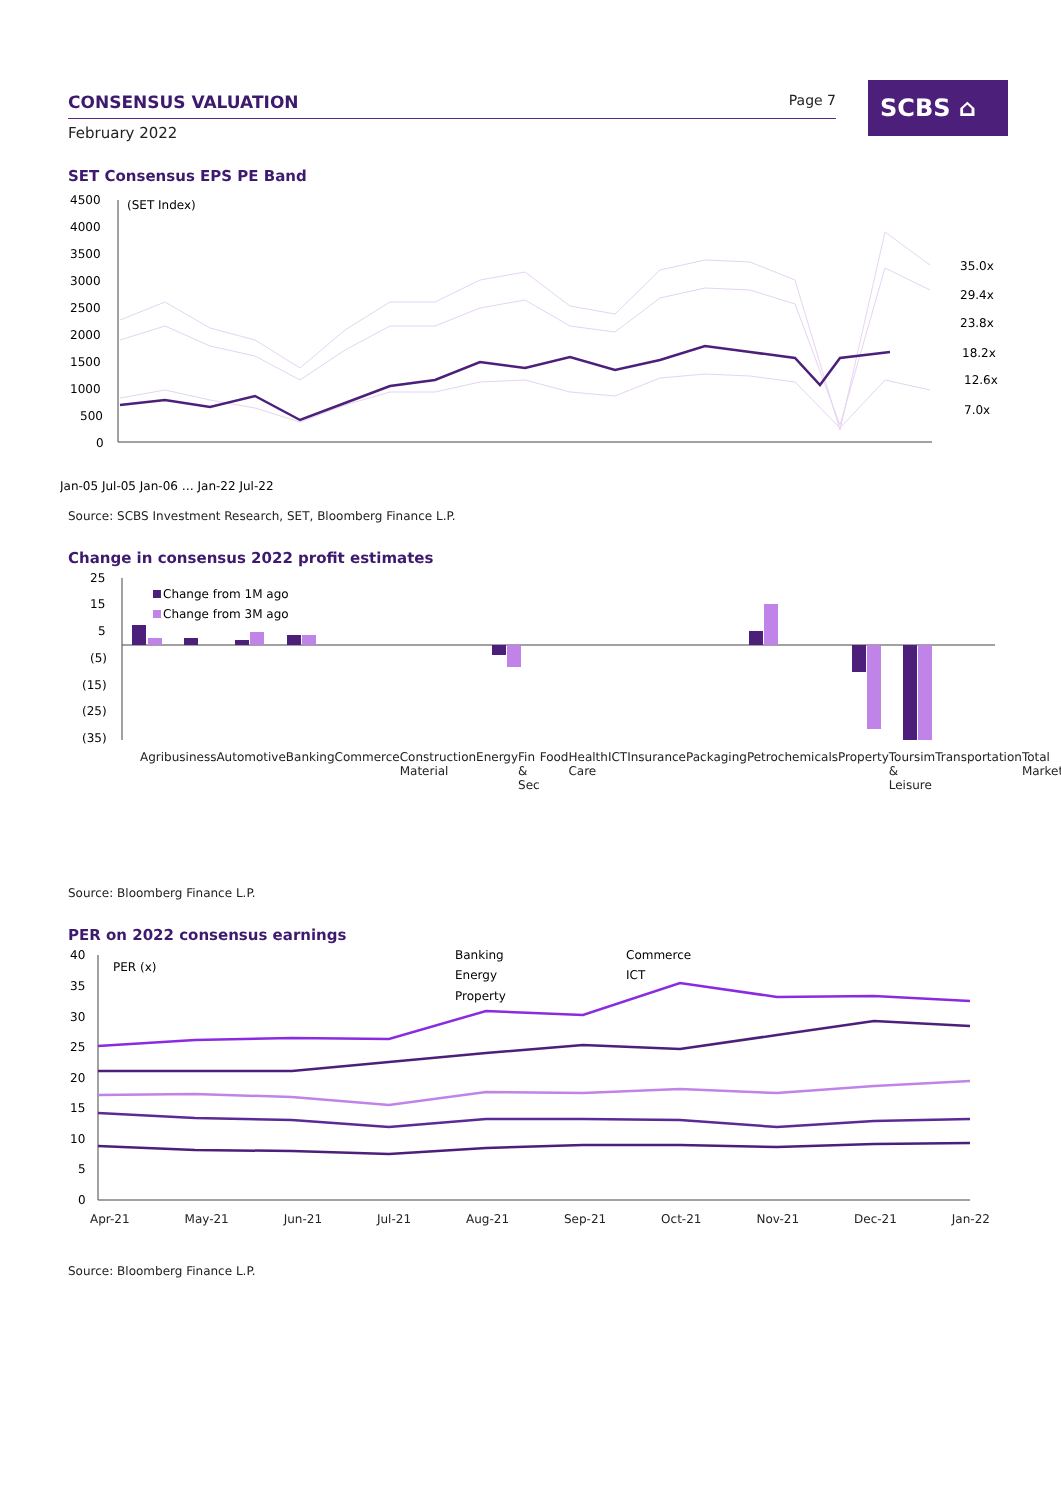CONSENSUS VALUATION Page 7 SCBS ⌂
February 2022
SET Consensus EPS PE Band
4500
4000
3500
3000
2500
2000
1500
1000
500
0
(SET Index)
35.0x
29.4x
23.8x
18.2x
12.6x
7.0x
Jan-05 Jul-05 Jan-06 … Jan-22 Jul-22
Source: SCBS Investment Research, SET, Bloomberg Finance L.P.
Change in consensus 2022 profit estimates
25
15
5
(5)
(15)
(25)
(35)
Change from 1M ago
Change from 3M ago
Agribusiness Automotive Banking Commerce Construction Material Energy Fin & Sec Food Health Care ICT Insurance Packaging Petrochemicals Property Toursim & Leisure Transportation Total Market
Source: Bloomberg Finance L.P.
PER on 2022 consensus earnings
40
35
30
25
20
15
10
5
0
PER (x)
Banking
Commerce
Energy
ICT
Property
Apr-21 May-21 Jun-21 Jul-21 Aug-21 Sep-21 Oct-21 Nov-21 Dec-21 Jan-22
Source: Bloomberg Finance L.P.